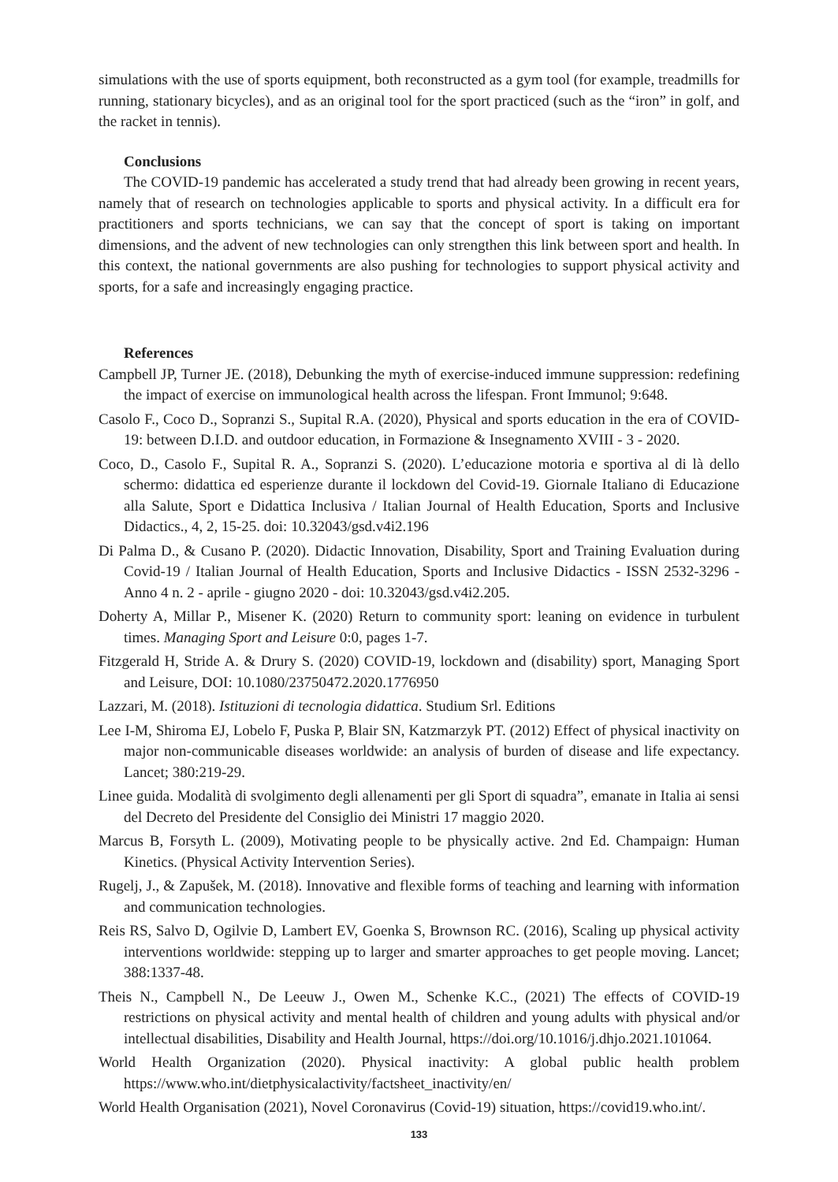simulations with the use of sports equipment, both reconstructed as a gym tool (for example, treadmills for running, stationary bicycles), and as an original tool for the sport practiced (such as the “iron” in golf, and the racket in tennis).
Conclusions
The COVID-19 pandemic has accelerated a study trend that had already been growing in recent years, namely that of research on technologies applicable to sports and physical activity. In a difficult era for practitioners and sports technicians, we can say that the concept of sport is taking on important dimensions, and the advent of new technologies can only strengthen this link between sport and health. In this context, the national governments are also pushing for technologies to support physical activity and sports, for a safe and increasingly engaging practice.
References
Campbell JP, Turner JE. (2018), Debunking the myth of exercise-induced immune suppression: redefining the impact of exercise on immunological health across the lifespan. Front Immunol; 9:648.
Casolo F., Coco D., Sopranzi S., Supital R.A. (2020), Physical and sports education in the era of COVID-19: between D.I.D. and outdoor education, in Formazione & Insegnamento XVIII - 3 - 2020.
Coco, D., Casolo F., Supital R. A., Sopranzi S. (2020). L’educazione motoria e sportiva al di là dello schermo: didattica ed esperienze durante il lockdown del Covid-19. Giornale Italiano di Educazione alla Salute, Sport e Didattica Inclusiva / Italian Journal of Health Education, Sports and Inclusive Didactics., 4, 2, 15-25. doi: 10.32043/gsd.v4i2.196
Di Palma D., & Cusano P. (2020). Didactic Innovation, Disability, Sport and Training Evaluation during Covid-19 / Italian Journal of Health Education, Sports and Inclusive Didactics - ISSN 2532-3296 - Anno 4 n. 2 - aprile - giugno 2020 - doi: 10.32043/gsd.v4i2.205.
Doherty A, Millar P., Misener K. (2020) Return to community sport: leaning on evidence in turbulent times. Managing Sport and Leisure 0:0, pages 1-7.
Fitzgerald H, Stride A. & Drury S. (2020) COVID-19, lockdown and (disability) sport, Managing Sport and Leisure, DOI: 10.1080/23750472.2020.1776950
Lazzari, M. (2018). Istituzioni di tecnologia didattica. Studium Srl. Editions
Lee I-M, Shiroma EJ, Lobelo F, Puska P, Blair SN, Katzmarzyk PT. (2012) Effect of physical inactivity on major non-communicable diseases worldwide: an analysis of burden of disease and life expectancy. Lancet; 380:219-29.
Linee guida. Modalità di svolgimento degli allenamenti per gli Sport di squadra”, emanate in Italia ai sensi del Decreto del Presidente del Consiglio dei Ministri 17 maggio 2020.
Marcus B, Forsyth L. (2009), Motivating people to be physically active. 2nd Ed. Champaign: Human Kinetics. (Physical Activity Intervention Series).
Rugelj, J., & Zapušek, M. (2018). Innovative and flexible forms of teaching and learning with information and communication technologies.
Reis RS, Salvo D, Ogilvie D, Lambert EV, Goenka S, Brownson RC. (2016), Scaling up physical activity interventions worldwide: stepping up to larger and smarter approaches to get people moving. Lancet; 388:1337-48.
Theis N., Campbell N., De Leeuw J., Owen M., Schenke K.C., (2021) The effects of COVID-19 restrictions on physical activity and mental health of children and young adults with physical and/or intellectual disabilities, Disability and Health Journal, https://doi.org/10.1016/j.dhjo.2021.101064.
World Health Organization (2020). Physical inactivity: A global public health problem https://www.who.int/dietphysicalactivity/factsheet_inactivity/en/
World Health Organisation (2021), Novel Coronavirus (Covid-19) situation, https://covid19.who.int/.
133